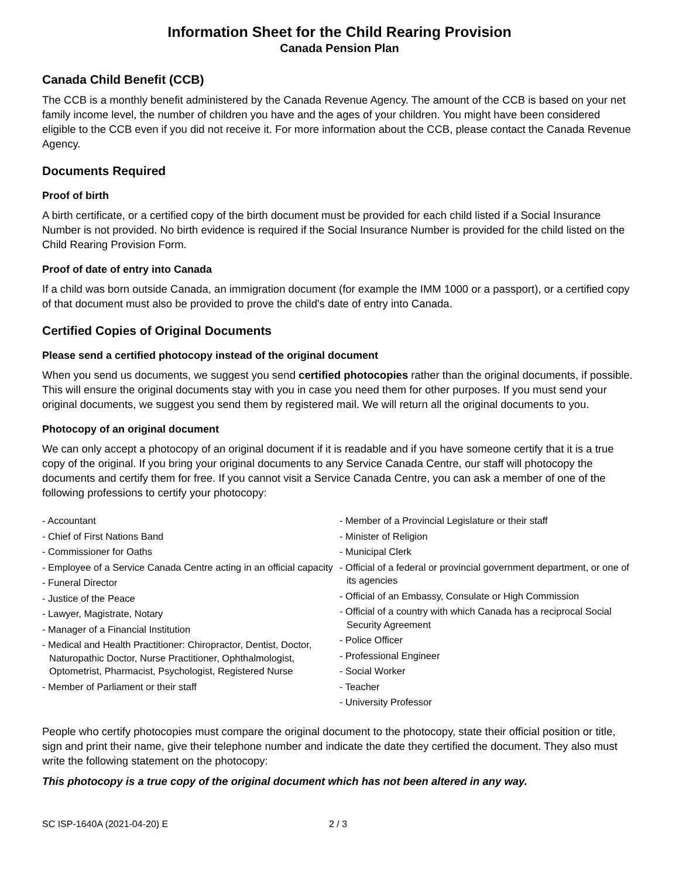Information Sheet for the Child Rearing Provision
Canada Pension Plan
Canada Child Benefit (CCB)
The CCB is a monthly benefit administered by the Canada Revenue Agency. The amount of the CCB is based on your net family income level, the number of children you have and the ages of your children. You might have been considered eligible to the CCB even if you did not receive it. For more information about the CCB, please contact the Canada Revenue Agency.
Documents Required
Proof of birth
A birth certificate, or a certified copy of the birth document must be provided for each child listed if a Social Insurance Number is not provided. No birth evidence is required if the Social Insurance Number is provided for the child listed on the Child Rearing Provision Form.
Proof of date of entry into Canada
If a child was born outside Canada, an immigration document (for example the IMM 1000 or a passport), or a certified copy of that document must also be provided to prove the child's date of entry into Canada.
Certified Copies of Original Documents
Please send a certified photocopy instead of the original document
When you send us documents, we suggest you send certified photocopies rather than the original documents, if possible. This will ensure the original documents stay with you in case you need them for other purposes. If you must send your original documents, we suggest you send them by registered mail. We will return all the original documents to you.
Photocopy of an original document
We can only accept a photocopy of an original document if it is readable and if you have someone certify that it is a true copy of the original. If you bring your original documents to any Service Canada Centre, our staff will photocopy the documents and certify them for free. If you cannot visit a Service Canada Centre, you can ask a member of one of the following professions to certify your photocopy:
- Accountant
- Chief of First Nations Band
- Commissioner for Oaths
- Employee of a Service Canada Centre acting in an official capacity
- Funeral Director
- Justice of the Peace
- Lawyer, Magistrate, Notary
- Manager of a Financial Institution
- Medical and Health Practitioner: Chiropractor, Dentist, Doctor, Naturopathic Doctor, Nurse Practitioner, Ophthalmologist, Optometrist, Pharmacist, Psychologist, Registered Nurse
- Member of Parliament or their staff
- Member of a Provincial Legislature or their staff
- Minister of Religion
- Municipal Clerk
- Official of a federal or provincial government department, or one of its agencies
- Official of an Embassy, Consulate or High Commission
- Official of a country with which Canada has a reciprocal Social Security Agreement
- Police Officer
- Professional Engineer
- Social Worker
- Teacher
- University Professor
People who certify photocopies must compare the original document to the photocopy, state their official position or title, sign and print their name, give their telephone number and indicate the date they certified the document. They also must write the following statement on the photocopy:
This photocopy is a true copy of the original document which has not been altered in any way.
SC ISP-1640A (2021-04-20) E 2 / 3